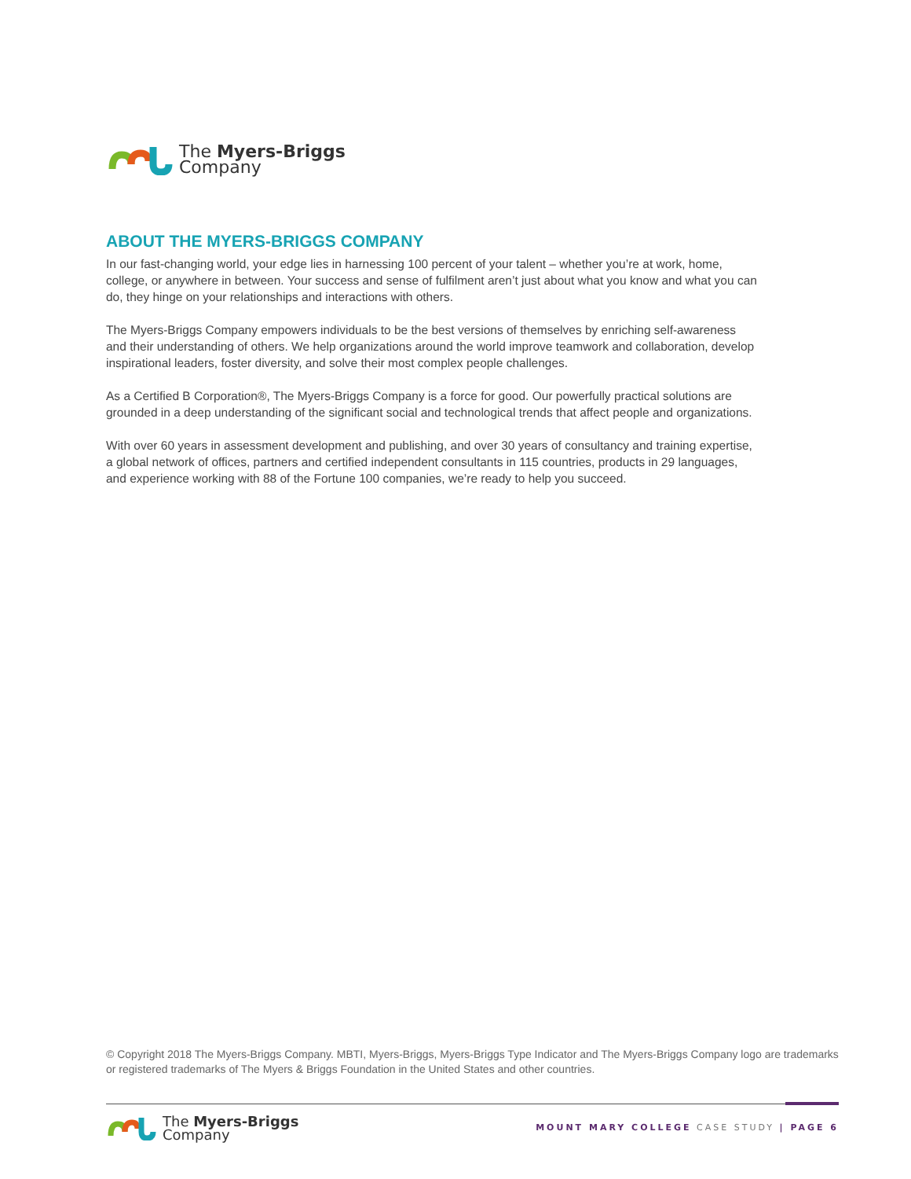The Myers-Briggs
Company
ABOUT THE MYERS-BRIGGS COMPANY
In our fast-changing world, your edge lies in harnessing 100 percent of your talent – whether you’re at work, home, college, or anywhere in between. Your success and sense of fulfilment aren’t just about what you know and what you can do, they hinge on your relationships and interactions with others.
The Myers-Briggs Company empowers individuals to be the best versions of themselves by enriching self-awareness and their understanding of others. We help organizations around the world improve teamwork and collaboration, develop inspirational leaders, foster diversity, and solve their most complex people challenges.
As a Certified B Corporation®, The Myers-Briggs Company is a force for good. Our powerfully practical solutions are grounded in a deep understanding of the significant social and technological trends that affect people and organizations.
With over 60 years in assessment development and publishing, and over 30 years of consultancy and training expertise, a global network of offices, partners and certified independent consultants in 115 countries, products in 29 languages, and experience working with 88 of the Fortune 100 companies, we’re ready to help you succeed.
© Copyright 2018 The Myers-Briggs Company. MBTI, Myers-Briggs, Myers-Briggs Type Indicator and The Myers-Briggs Company logo are trademarks or registered trademarks of The Myers & Briggs Foundation in the United States and other countries.
The Myers-Briggs
Company
MOUNT MARY COLLEGE CASE STUDY | PAGE 6